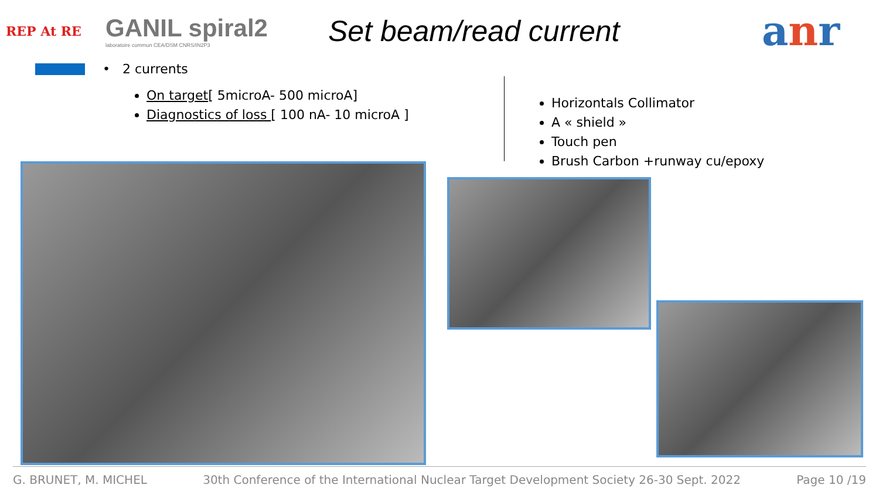REP At RE
GANIL spiral2
laboratoire commun CEA/DSM CNRS/IN2P3
Set beam/read current
anr
• 2 currents
On target[ 5microA- 500 microA]
Diagnostics of loss [ 100 nA- 10 microA ]
Horizontals Collimator
A « shield »
Touch pen
Brush Carbon +runway cu/epoxy
G. BRUNET, M. MICHEL 30th Conference of the International Nuclear Target Development Society 26-30 Sept. 2022 Page 10 /19